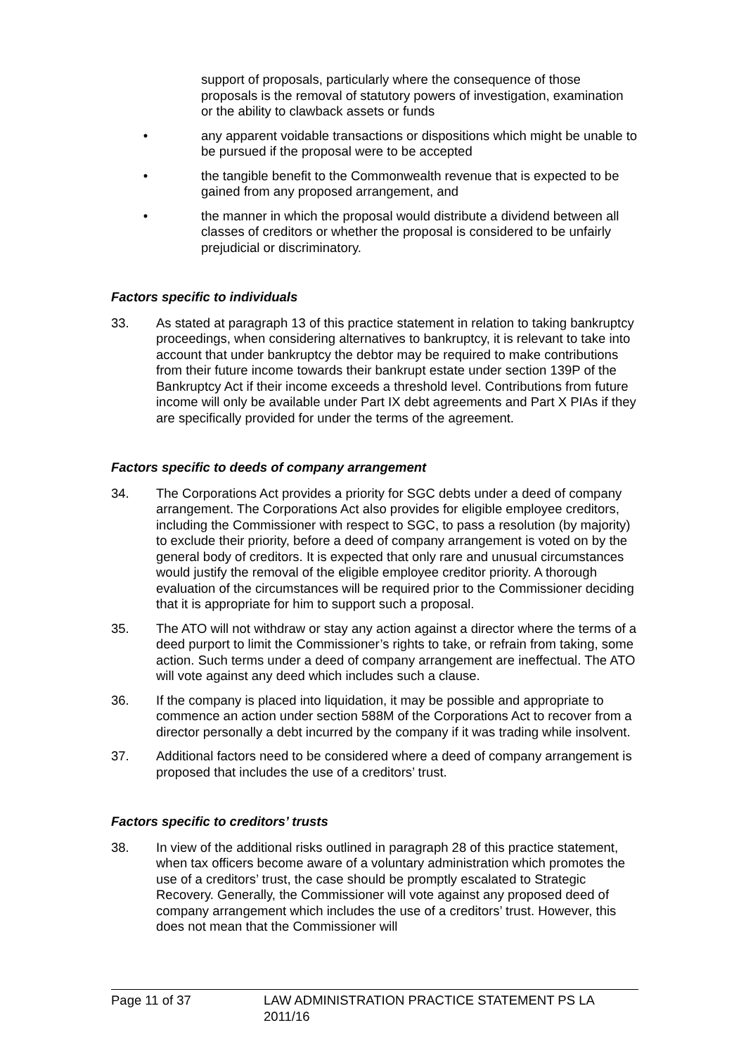support of proposals, particularly where the consequence of those proposals is the removal of statutory powers of investigation, examination or the ability to clawback assets or funds
• any apparent voidable transactions or dispositions which might be unable to be pursued if the proposal were to be accepted
• the tangible benefit to the Commonwealth revenue that is expected to be gained from any proposed arrangement, and
• the manner in which the proposal would distribute a dividend between all classes of creditors or whether the proposal is considered to be unfairly prejudicial or discriminatory.
Factors specific to individuals
33. As stated at paragraph 13 of this practice statement in relation to taking bankruptcy proceedings, when considering alternatives to bankruptcy, it is relevant to take into account that under bankruptcy the debtor may be required to make contributions from their future income towards their bankrupt estate under section 139P of the Bankruptcy Act if their income exceeds a threshold level. Contributions from future income will only be available under Part IX debt agreements and Part X PIAs if they are specifically provided for under the terms of the agreement.
Factors specific to deeds of company arrangement
34. The Corporations Act provides a priority for SGC debts under a deed of company arrangement. The Corporations Act also provides for eligible employee creditors, including the Commissioner with respect to SGC, to pass a resolution (by majority) to exclude their priority, before a deed of company arrangement is voted on by the general body of creditors. It is expected that only rare and unusual circumstances would justify the removal of the eligible employee creditor priority. A thorough evaluation of the circumstances will be required prior to the Commissioner deciding that it is appropriate for him to support such a proposal.
35. The ATO will not withdraw or stay any action against a director where the terms of a deed purport to limit the Commissioner’s rights to take, or refrain from taking, some action. Such terms under a deed of company arrangement are ineffectual. The ATO will vote against any deed which includes such a clause.
36. If the company is placed into liquidation, it may be possible and appropriate to commence an action under section 588M of the Corporations Act to recover from a director personally a debt incurred by the company if it was trading while insolvent.
37. Additional factors need to be considered where a deed of company arrangement is proposed that includes the use of a creditors’ trust.
Factors specific to creditors’ trusts
38. In view of the additional risks outlined in paragraph 28 of this practice statement, when tax officers become aware of a voluntary administration which promotes the use of a creditors’ trust, the case should be promptly escalated to Strategic Recovery. Generally, the Commissioner will vote against any proposed deed of company arrangement which includes the use of a creditors’ trust. However, this does not mean that the Commissioner will
Page 11 of 37 LAW ADMINISTRATION PRACTICE STATEMENT PS LA 2011/16